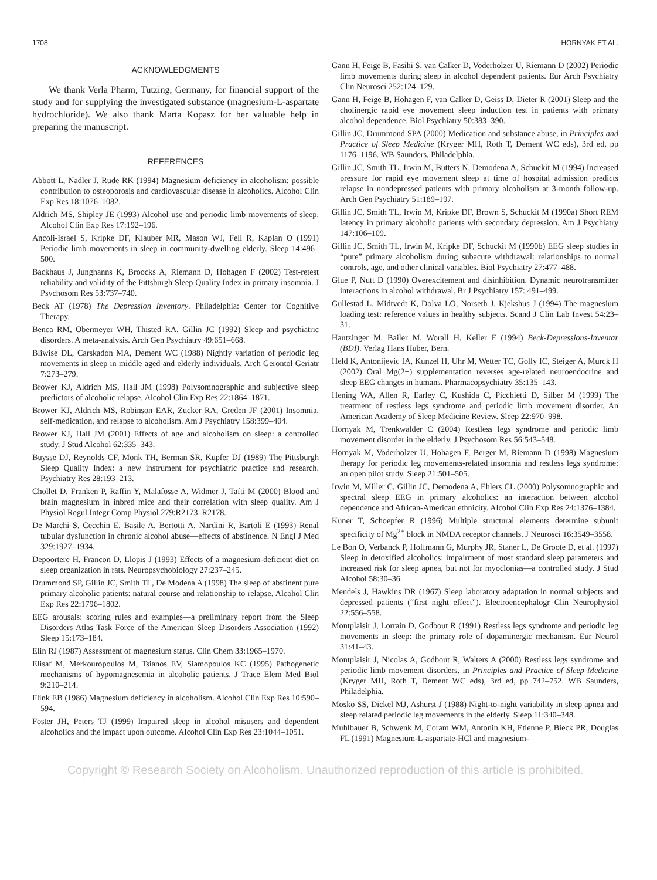1708 HORNYAK ET AL.
ACKNOWLEDGMENTS
We thank Verla Pharm, Tutzing, Germany, for financial support of the study and for supplying the investigated substance (magnesium-L-aspartate hydrochloride). We also thank Marta Kopasz for her valuable help in preparing the manuscript.
REFERENCES
Abbott L, Nadler J, Rude RK (1994) Magnesium deficiency in alcoholism: possible contribution to osteoporosis and cardiovascular disease in alcoholics. Alcohol Clin Exp Res 18:1076–1082.
Aldrich MS, Shipley JE (1993) Alcohol use and periodic limb movements of sleep. Alcohol Clin Exp Res 17:192–196.
Ancoli-Israel S, Kripke DF, Klauber MR, Mason WJ, Fell R, Kaplan O (1991) Periodic limb movements in sleep in community-dwelling elderly. Sleep 14:496–500.
Backhaus J, Junghanns K, Broocks A, Riemann D, Hohagen F (2002) Test-retest reliability and validity of the Pittsburgh Sleep Quality Index in primary insomnia. J Psychosom Res 53:737–740.
Beck AT (1978) The Depression Inventory. Philadelphia: Center for Cognitive Therapy.
Benca RM, Obermeyer WH, Thisted RA, Gillin JC (1992) Sleep and psychiatric disorders. A meta-analysis. Arch Gen Psychiatry 49:651–668.
Bliwise DL, Carskadon MA, Dement WC (1988) Nightly variation of periodic leg movements in sleep in middle aged and elderly individuals. Arch Gerontol Geriatr 7:273–279.
Brower KJ, Aldrich MS, Hall JM (1998) Polysomnographic and subjective sleep predictors of alcoholic relapse. Alcohol Clin Exp Res 22:1864–1871.
Brower KJ, Aldrich MS, Robinson EAR, Zucker RA, Greden JF (2001) Insomnia, self-medication, and relapse to alcoholism. Am J Psychiatry 158:399–404.
Brower KJ, Hall JM (2001) Effects of age and alcoholism on sleep: a controlled study. J Stud Alcohol 62:335–343.
Buysse DJ, Reynolds CF, Monk TH, Berman SR, Kupfer DJ (1989) The Pittsburgh Sleep Quality Index: a new instrument for psychiatric practice and research. Psychiatry Res 28:193–213.
Chollet D, Franken P, Raffin Y, Malafosse A, Widmer J, Tafti M (2000) Blood and brain magnesium in inbred mice and their correlation with sleep quality. Am J Physiol Regul Integr Comp Physiol 279:R2173–R2178.
De Marchi S, Cecchin E, Basile A, Bertotti A, Nardini R, Bartoli E (1993) Renal tubular dysfunction in chronic alcohol abuse—effects of abstinence. N Engl J Med 329:1927–1934.
Depoortere H, Francon D, Llopis J (1993) Effects of a magnesium-deficient diet on sleep organization in rats. Neuropsychobiology 27:237–245.
Drummond SP, Gillin JC, Smith TL, De Modena A (1998) The sleep of abstinent pure primary alcoholic patients: natural course and relationship to relapse. Alcohol Clin Exp Res 22:1796–1802.
EEG arousals: scoring rules and examples—a preliminary report from the Sleep Disorders Atlas Task Force of the American Sleep Disorders Association (1992) Sleep 15:173–184.
Elin RJ (1987) Assessment of magnesium status. Clin Chem 33:1965–1970.
Elisaf M, Merkouropoulos M, Tsianos EV, Siamopoulos KC (1995) Pathogenetic mechanisms of hypomagnesemia in alcoholic patients. J Trace Elem Med Biol 9:210–214.
Flink EB (1986) Magnesium deficiency in alcoholism. Alcohol Clin Exp Res 10:590–594.
Foster JH, Peters TJ (1999) Impaired sleep in alcohol misusers and dependent alcoholics and the impact upon outcome. Alcohol Clin Exp Res 23:1044–1051.
Gann H, Feige B, Fasihi S, van Calker D, Voderholzer U, Riemann D (2002) Periodic limb movements during sleep in alcohol dependent patients. Eur Arch Psychiatry Clin Neurosci 252:124–129.
Gann H, Feige B, Hohagen F, van Calker D, Geiss D, Dieter R (2001) Sleep and the cholinergic rapid eye movement sleep induction test in patients with primary alcohol dependence. Biol Psychiatry 50:383–390.
Gillin JC, Drummond SPA (2000) Medication and substance abuse, in Principles and Practice of Sleep Medicine (Kryger MH, Roth T, Dement WC eds), 3rd ed, pp 1176–1196. WB Saunders, Philadelphia.
Gillin JC, Smith TL, Irwin M, Butters N, Demodena A, Schuckit M (1994) Increased pressure for rapid eye movement sleep at time of hospital admission predicts relapse in nondepressed patients with primary alcoholism at 3-month follow-up. Arch Gen Psychiatry 51:189–197.
Gillin JC, Smith TL, Irwin M, Kripke DF, Brown S, Schuckit M (1990a) Short REM latency in primary alcoholic patients with secondary depression. Am J Psychiatry 147:106–109.
Gillin JC, Smith TL, Irwin M, Kripke DF, Schuckit M (1990b) EEG sleep studies in “pure” primary alcoholism during subacute withdrawal: relationships to normal controls, age, and other clinical variables. Biol Psychiatry 27:477–488.
Glue P, Nutt D (1990) Overexcitement and disinhibition. Dynamic neurotransmitter interactions in alcohol withdrawal. Br J Psychiatry 157: 491–499.
Gullestad L, Midtvedt K, Dolva LO, Norseth J, Kjekshus J (1994) The magnesium loading test: reference values in healthy subjects. Scand J Clin Lab Invest 54:23–31.
Hautzinger M, Bailer M, Worall H, Keller F (1994) Beck-Depressions-Inventar (BDI). Verlag Hans Huber, Bern.
Held K, Antonijevic IA, Kunzel H, Uhr M, Wetter TC, Golly IC, Steiger A, Murck H (2002) Oral Mg(2+) supplementation reverses age-related neuroendocrine and sleep EEG changes in humans. Pharmacopsychiatry 35:135–143.
Hening WA, Allen R, Earley C, Kushida C, Picchietti D, Silber M (1999) The treatment of restless legs syndrome and periodic limb movement disorder. An American Academy of Sleep Medicine Review. Sleep 22:970–998.
Hornyak M, Trenkwalder C (2004) Restless legs syndrome and periodic limb movement disorder in the elderly. J Psychosom Res 56:543–548.
Hornyak M, Voderholzer U, Hohagen F, Berger M, Riemann D (1998) Magnesium therapy for periodic leg movements-related insomnia and restless legs syndrome: an open pilot study. Sleep 21:501–505.
Irwin M, Miller C, Gillin JC, Demodena A, Ehlers CL (2000) Polysomnographic and spectral sleep EEG in primary alcoholics: an interaction between alcohol dependence and African-American ethnicity. Alcohol Clin Exp Res 24:1376–1384.
Kuner T, Schoepfer R (1996) Multiple structural elements determine subunit specificity of Mg<sup>2+</sup> block in NMDA receptor channels. J Neurosci 16:3549–3558.
Le Bon O, Verbanck P, Hoffmann G, Murphy JR, Staner L, De Groote D, et al. (1997) Sleep in detoxified alcoholics: impairment of most standard sleep parameters and increased risk for sleep apnea, but not for myoclonias—a controlled study. J Stud Alcohol 58:30–36.
Mendels J, Hawkins DR (1967) Sleep laboratory adaptation in normal subjects and depressed patients (“first night effect”). Electroencephalogr Clin Neurophysiol 22:556–558.
Montplaisir J, Lorrain D, Godbout R (1991) Restless legs syndrome and periodic leg movements in sleep: the primary role of dopaminergic mechanism. Eur Neurol 31:41–43.
Montplaisir J, Nicolas A, Godbout R, Walters A (2000) Restless legs syndrome and periodic limb movement disorders, in Principles and Practice of Sleep Medicine (Kryger MH, Roth T, Dement WC eds), 3rd ed, pp 742–752. WB Saunders, Philadelphia.
Mosko SS, Dickel MJ, Ashurst J (1988) Night-to-night variability in sleep apnea and sleep related periodic leg movements in the elderly. Sleep 11:340–348.
Muhlbauer B, Schwenk M, Coram WM, Antonin KH, Etienne P, Bieck PR, Douglas FL (1991) Magnesium-L-aspartate-HCl and magnesium-
Copyright © Research Society on Alcoholism. Unauthorized reproduction of this article is prohibited.